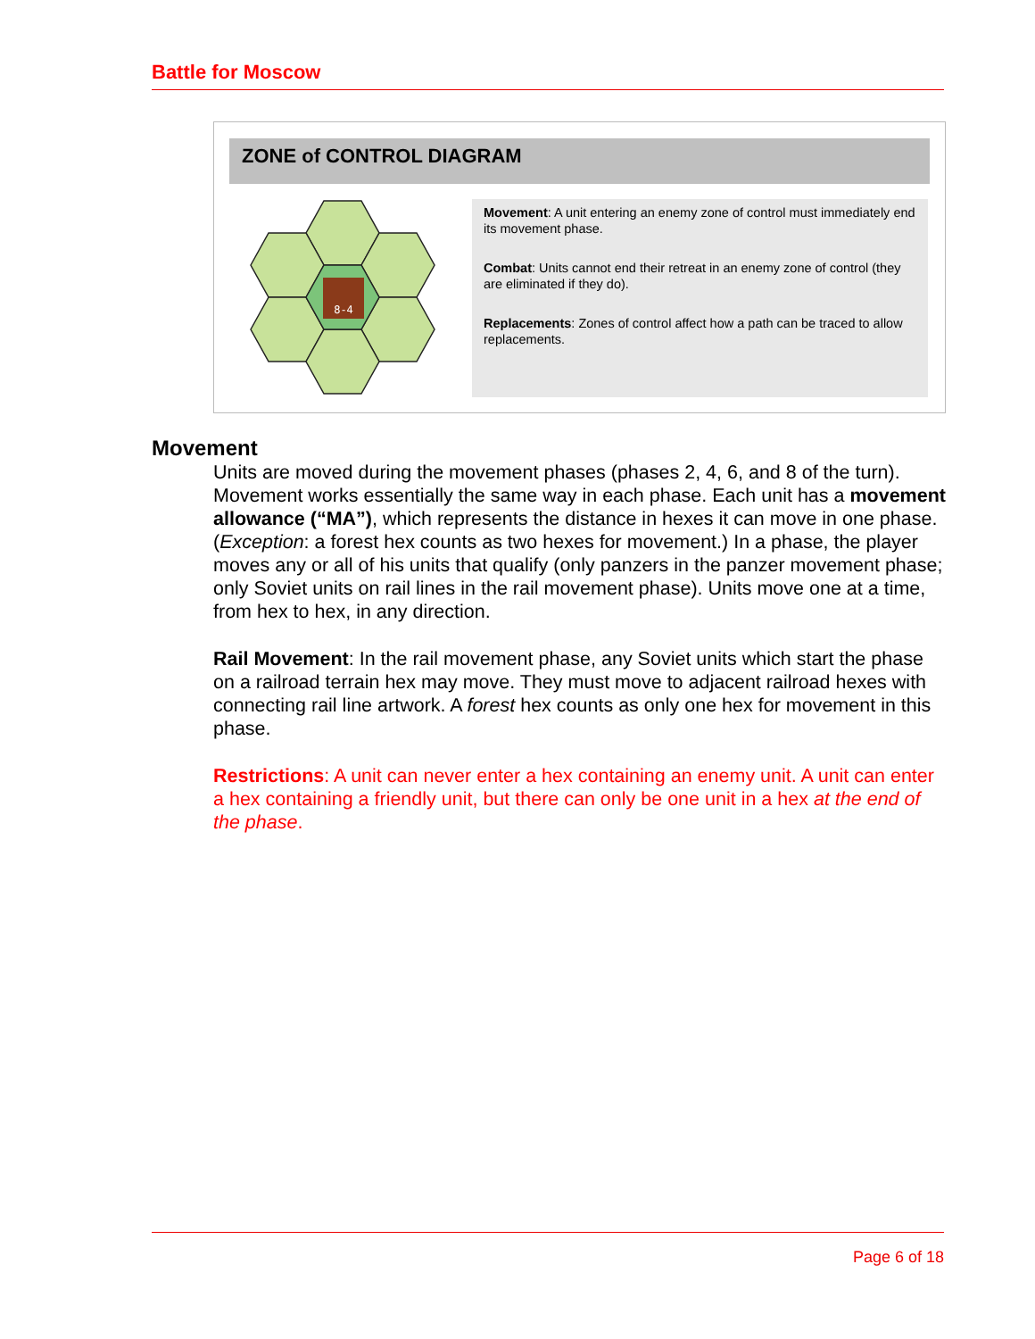Battle for Moscow
ZONE of CONTROL DIAGRAM
8-4
Movement: A unit entering an enemy zone of control must immediately end its movement phase.
Combat: Units cannot end their retreat in an enemy zone of control (they are eliminated if they do).
Replacements: Zones of control affect how a path can be traced to allow replacements.
Movement
Units are moved during the movement phases (phases 2, 4, 6, and 8 of the turn). Movement works essentially the same way in each phase. Each unit has a movement allowance (“MA”), which represents the distance in hexes it can move in one phase. (Exception: a forest hex counts as two hexes for movement.) In a phase, the player moves any or all of his units that qualify (only panzers in the panzer movement phase; only Soviet units on rail lines in the rail movement phase). Units move one at a time, from hex to hex, in any direction.
Rail Movement: In the rail movement phase, any Soviet units which start the phase on a railroad terrain hex may move. They must move to adjacent railroad hexes with connecting rail line artwork. A forest hex counts as only one hex for movement in this phase.
Restrictions: A unit can never enter a hex containing an enemy unit. A unit can enter a hex containing a friendly unit, but there can only be one unit in a hex at the end of the phase.
Page 6 of 18